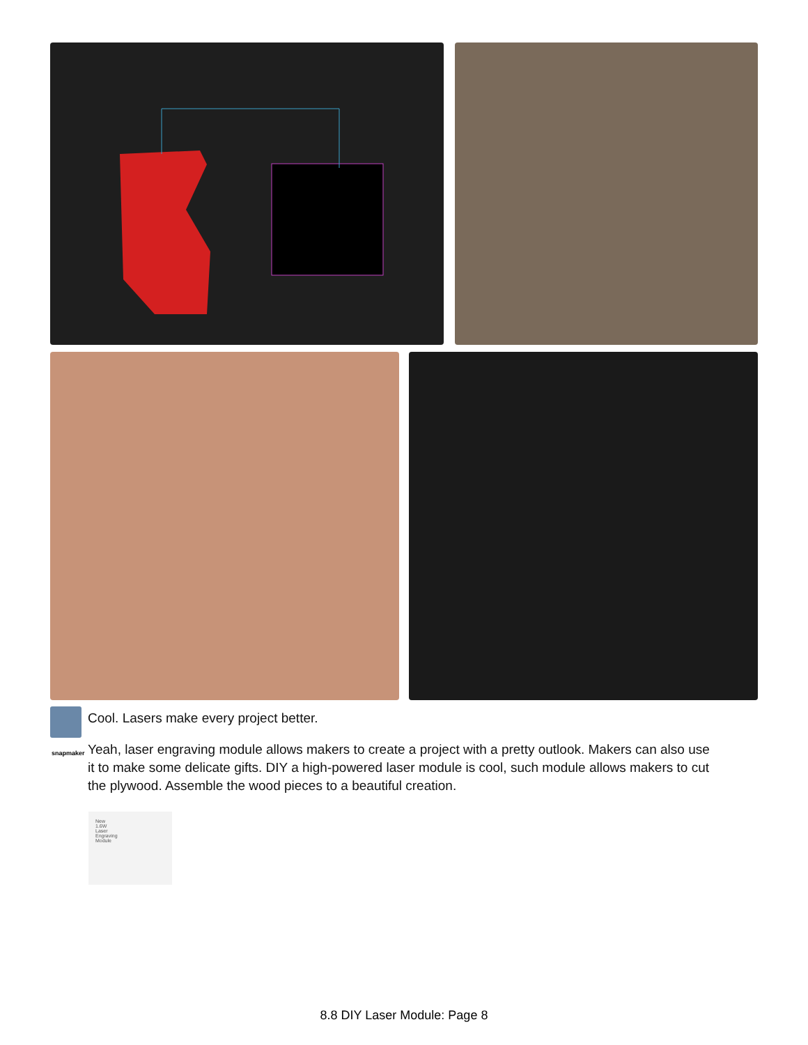Cool. Lasers make every project better.
snapmaker
Yeah, laser engraving module allows makers to create a project with a pretty outlook. Makers can also use it to make some delicate gifts. DIY a high-powered laser module is cool, such module allows makers to cut the plywood. Assemble the wood pieces to a beautiful creation.
New
1.6W
Laser
Engraving
Module
8.8 DIY Laser Module: Page 8